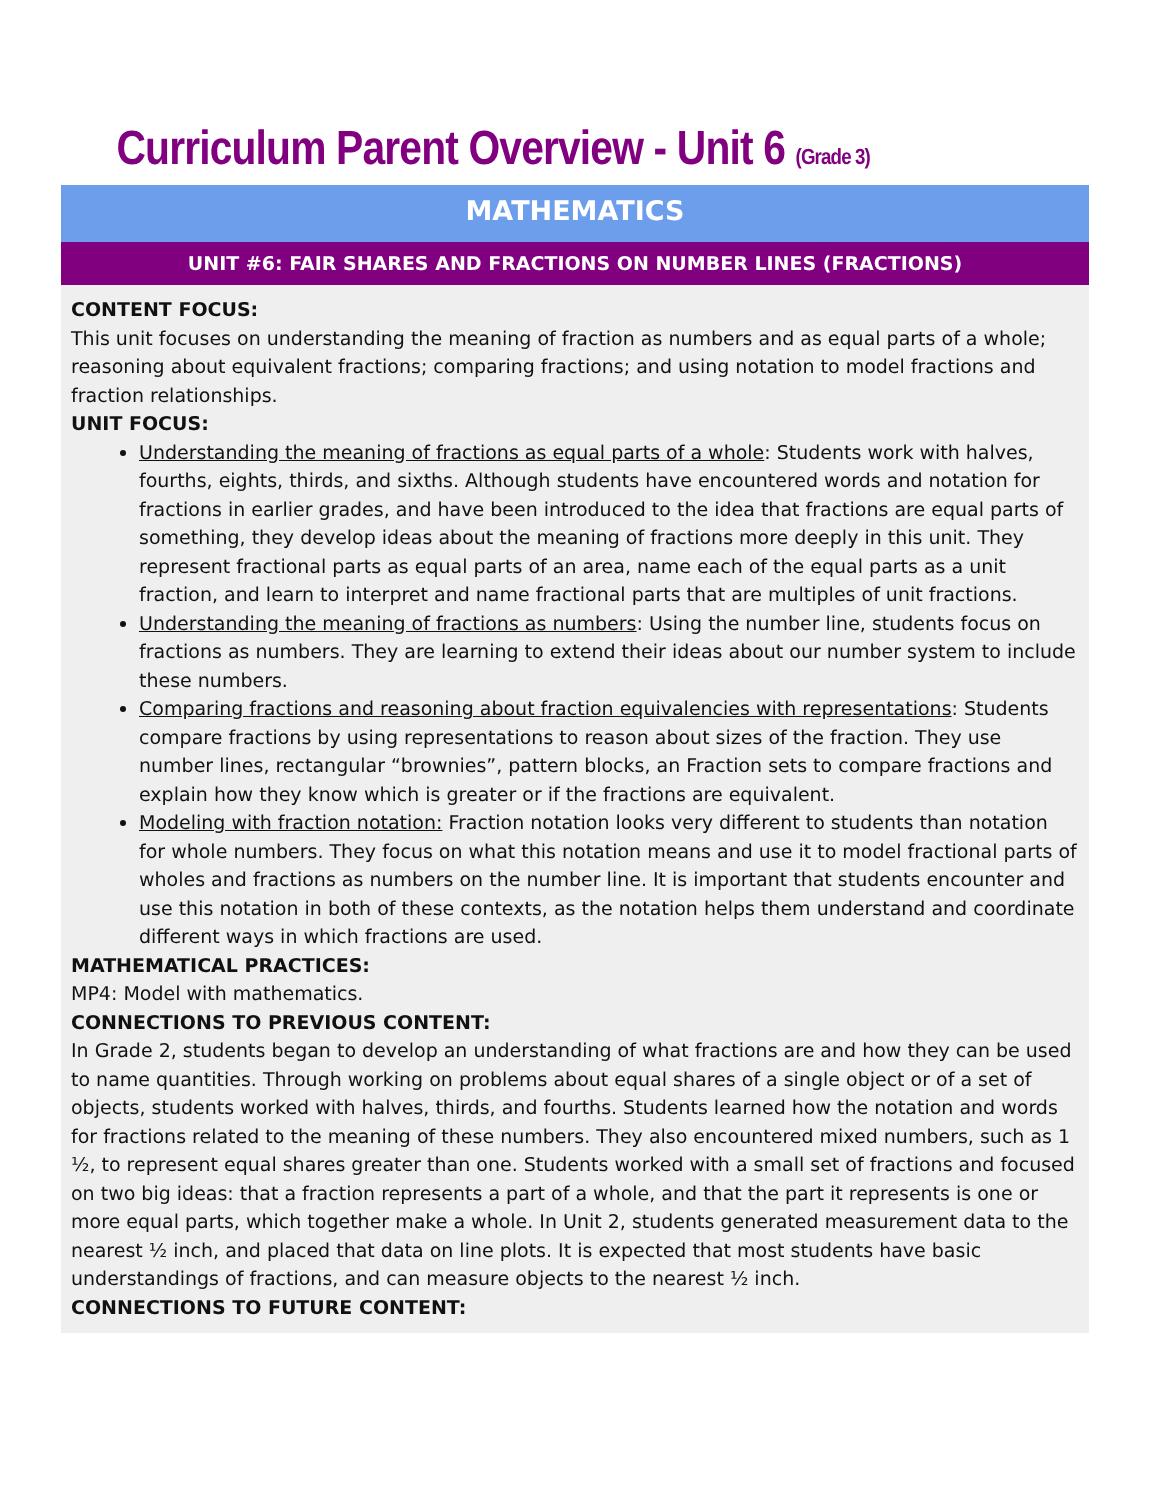Curriculum Parent Overview - Unit 6 (Grade 3)
MATHEMATICS
UNIT #6: FAIR SHARES AND FRACTIONS ON NUMBER LINES (FRACTIONS)
CONTENT FOCUS:
This unit focuses on understanding the meaning of fraction as numbers and as equal parts of a whole; reasoning about equivalent fractions; comparing fractions; and using notation to model fractions and fraction relationships.
UNIT FOCUS:
Understanding the meaning of fractions as equal parts of a whole: Students work with halves, fourths, eights, thirds, and sixths. Although students have encountered words and notation for fractions in earlier grades, and have been introduced to the idea that fractions are equal parts of something, they develop ideas about the meaning of fractions more deeply in this unit. They represent fractional parts as equal parts of an area, name each of the equal parts as a unit fraction, and learn to interpret and name fractional parts that are multiples of unit fractions.
Understanding the meaning of fractions as numbers: Using the number line, students focus on fractions as numbers. They are learning to extend their ideas about our number system to include these numbers.
Comparing fractions and reasoning about fraction equivalencies with representations: Students compare fractions by using representations to reason about sizes of the fraction. They use number lines, rectangular “brownies”, pattern blocks, an Fraction sets to compare fractions and explain how they know which is greater or if the fractions are equivalent.
Modeling with fraction notation: Fraction notation looks very different to students than notation for whole numbers. They focus on what this notation means and use it to model fractional parts of wholes and fractions as numbers on the number line. It is important that students encounter and use this notation in both of these contexts, as the notation helps them understand and coordinate different ways in which fractions are used.
MATHEMATICAL PRACTICES:
MP4: Model with mathematics.
CONNECTIONS TO PREVIOUS CONTENT:
In Grade 2, students began to develop an understanding of what fractions are and how they can be used to name quantities. Through working on problems about equal shares of a single object or of a set of objects, students worked with halves, thirds, and fourths. Students learned how the notation and words for fractions related to the meaning of these numbers. They also encountered mixed numbers, such as 1 ½, to represent equal shares greater than one. Students worked with a small set of fractions and focused on two big ideas: that a fraction represents a part of a whole, and that the part it represents is one or more equal parts, which together make a whole. In Unit 2, students generated measurement data to the nearest ½ inch, and placed that data on line plots. It is expected that most students have basic understandings of fractions, and can measure objects to the nearest ½ inch.
CONNECTIONS TO FUTURE CONTENT: